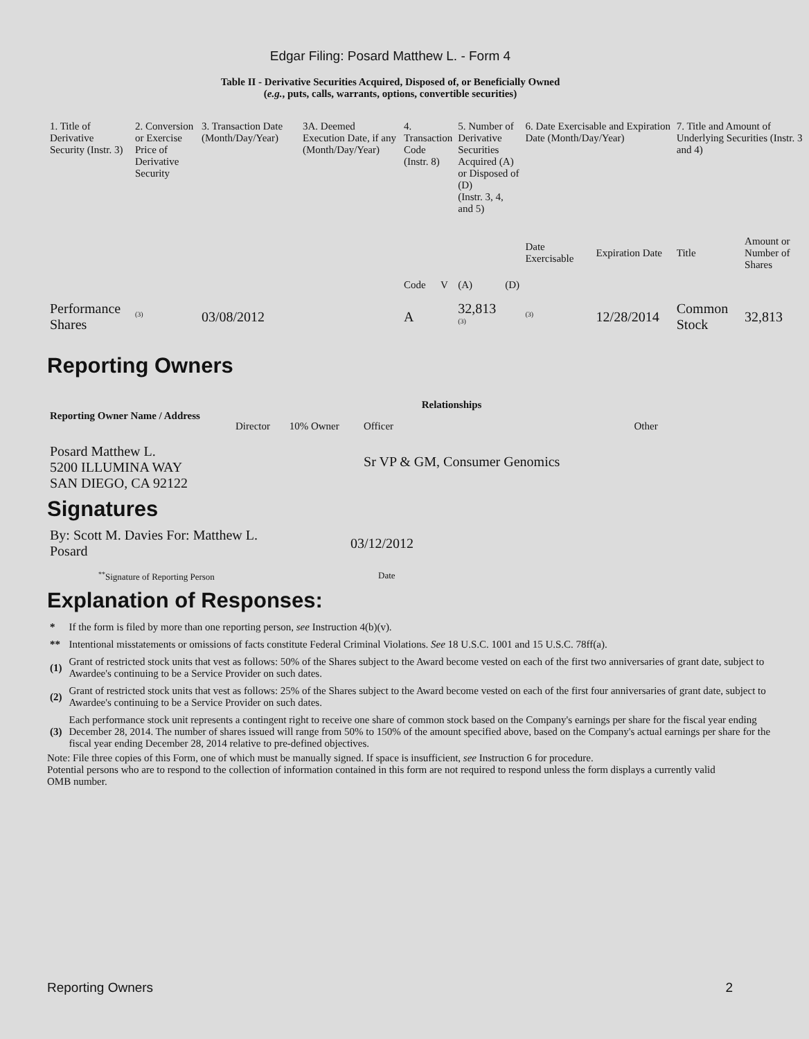Edgar Filing: Posard Matthew L. - Form 4
Table II - Derivative Securities Acquired, Disposed of, or Beneficially Owned
(e.g., puts, calls, warrants, options, convertible securities)
| 1. Title of Derivative Security (Instr. 3) | 2. Conversion or Exercise Price of Derivative Security | 3. Transaction Date (Month/Day/Year) | 3A. Deemed Execution Date, if any (Month/Day/Year) | 4. Transaction Code (Instr. 8) | | 5. Number of Derivative Securities Acquired (A) or Disposed of (D) (Instr. 3, 4, and 5) | | 6. Date Exercisable and Expiration Date (Month/Day/Year) | | 7. Title and Amount of Underlying Securities (Instr. 3 and 4) | |
| | | | | Code | V | (A) | (D) | Date Exercisable | Expiration Date | Title | Amount or Number of Shares |
| Performance Shares | <sup>(3)</sup> | 03/08/2012 | | A | | 32,813 <sup>(3)</sup> | | <sup>(3)</sup> | 12/28/2014 | Common Stock | 32,813 |
Reporting Owners
| Reporting Owner Name / Address | Relationships | | | |
| --- | --- | --- | --- | --- |
| | Director | 10% Owner | Officer | Other |
| Posard Matthew L. 5200 ILLUMINA WAY SAN DIEGO, CA 92122 | | | Sr VP & GM, Consumer Genomics | |
Signatures
| By: Scott M. Davies For: Matthew L. Posard | 03/12/2012 |
| <sup>**</sup> Signature of Reporting Person | Date |
Explanation of Responses:
| * | If the form is filed by more than one reporting person, see Instruction 4(b)(v). |
| ** | Intentional misstatements or omissions of facts constitute Federal Criminal Violations. See 18 U.S.C. 1001 and 15 U.S.C. 78ff(a). |
| (1) | Grant of restricted stock units that vest as follows: 50% of the Shares subject to the Award become vested on each of the first two anniversaries of grant date, subject to Awardee's continuing to be a Service Provider on such dates. |
| (2) | Grant of restricted stock units that vest as follows: 25% of the Shares subject to the Award become vested on each of the first four anniversaries of grant date, subject to Awardee's continuing to be a Service Provider on such dates. |
| (3) | Each performance stock unit represents a contingent right to receive one share of common stock based on the Company's earnings per share for the fiscal year ending December 28, 2014. The number of shares issued will range from 50% to 150% of the amount specified above, based on the Company's actual earnings per share for the fiscal year ending December 28, 2014 relative to pre-defined objectives. |
Note: File three copies of this Form, one of which must be manually signed. If space is insufficient, see Instruction 6 for procedure.
Potential persons who are to respond to the collection of information contained in this form are not required to respond unless the form displays a currently valid OMB number.
Reporting Owners 2